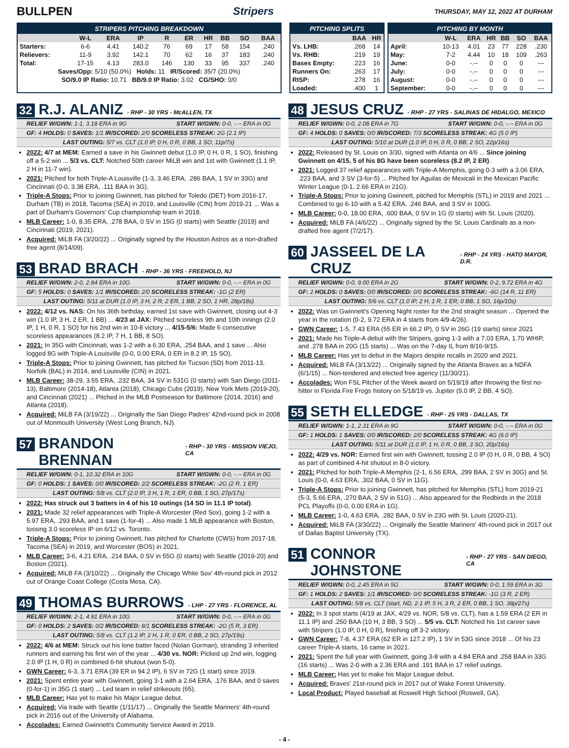BULLPEN Stripers THURSDAY, MAY 12, 2022 AT DURHAM
STRIPERS PITCHING BREAKDOWN
| | W-L | ERA | IP | R | ER | HR | BB | SO | BAA |
| --- | --- | --- | --- | --- | --- | --- | --- | --- | --- |
| Starters: | 6-6 | 4.41 | 140.2 | 76 | 69 | 17 | 58 | 154 | .240 |
| Relievers: | 11-9 | 3.92 | 142.1 | 70 | 62 | 16 | 37 | 183 | .240 |
| Total: | 17-15 | 4.13 | 283.0 | 146 | 130 | 33 | 95 | 337 | .240 |
| Saves/Opp: 5/10 (50.0%) Holds: 11 IR/Scored: 35/7 (20.0%) | | | | | | | | | |
| SO/9.0 IP Ratio: 10.71 BB/9.0 IP Ratio: 3.02 CG/SHO: 0/0 | | | | | | | | | |
PITCHING SPLITS
| | BAA | HR |
| --- | --- | --- |
| Vs. LHB: | .268 | 14 |
| Vs. RHB: | .219 | 19 |
| Bases Empty: | .223 | 16 |
| Runners On: | .263 | 17 |
| RISP: | .278 | 16 |
| Loaded: | .400 | 1 |
PITCHING BY MONTH
| | W-L | ERA | HR | BB | SO | BAA |
| --- | --- | --- | --- | --- | --- | --- |
| April: | 10-13 | 4.01 | 23 | 77 | 228 | .230 |
| May: | 7-2 | 4.44 | 10 | 18 | 109 | .263 |
| June: | 0-0 | -.-- | 0 | 0 | 0 | --- |
| July: | 0-0 | -.-- | 0 | 0 | 0 | --- |
| August: | 0-0 | -.-- | 0 | 0 | 0 | --- |
| September: | 0-0 | -.-- | 0 | 0 | 0 | --- |
32 R.J. ALANIZ - RHP - 30 YRS - McALLEN, TX
RELIEF W/GWN: 1-1, 3.18 ERA in 9G START W/GWN: 0-0, -.-- ERA in 0G
GF: 4 HOLDS: 0 SAVES: 1/1 IR/SCORED: 2/0 SCORELESS STREAK: 2G (2.1 IP)
LAST OUTING: 5/7 vs. CLT (1.0 IP, 0 H, 0 R, 0 BB, 1 SO, 11p/7s)
2022: 4/7 at MEM: Earned a save in his Gwinnett debut (1.0 IP, 0 H, 0 R, 1 SO), finishing off a 5-2 win ... 5/3 vs. CLT: Notched 50th career MiLB win and 1st with Gwinnett (1.1 IP, 2 H in 11-7 win).
2021: Pitched for both Triple-A Louisville (1-3, 3.46 ERA, .286 BAA, 1 SV in 33G) and Cincinnati (0-0, 3.38 ERA, .111 BAA in 3G).
Triple-A Stops: Prior to joining Gwinnett, has pitched for Toledo (DET) from 2016-17, Durham (TB) in 2018, Tacoma (SEA) in 2019, and Louisville (CIN) from 2019-21 ... Was a part of Durham's Governors' Cup championship team in 2018.
MLB Career: 1-0, 8.35 ERA, .278 BAA, 0 SV in 15G (0 starts) with Seattle (2019) and Cincinnati (2019, 2021).
Acquired: MiLB FA (3/20/22) ... Originally signed by the Houston Astros as a non-drafted free agent (8/14/09).
53 BRAD BRACH - RHP - 36 YRS - FREEHOLD, NJ
RELIEF W/GWN: 2-0, 2.84 ERA in 10G START W/GWN: 0-0, -.-- ERA in 0G
GF: 5 HOLDS: 0 SAVES: 1/1 IR/SCORED: 2/0 SCORELESS STREAK: -1G (2 ER)
LAST OUTING: 5/11 at DUR (1.0 IP, 3 H, 2 R, 2 ER, 1 BB, 2 SO, 1 HR, 28p/18s)
2022: 4/12 vs. NAS: On his 36th birthday, earned 1st save with Gwinnett, closing out 4-3 win (1.0 IP, 3 H, 2 ER, 1 BB) ... 4/23 at JAX: Pitched scoreless 9th and 10th innings (2.0 IP, 1 H, 0 R, 1 SO) for his 2nd win in 10-8 victory ... 4/15-5/6: Made 6 consecutive scoreless appearances (8.2 IP, 7 H, 1 BB, 8 SO).
2021: In 35G with Cincinnati, was 1-2 with a 6.30 ERA, .254 BAA, and 1 save ... Also logged 8G with Triple-A Louisville (0-0, 0.00 ERA, 0 ER in 8.2 IP, 15 SO).
Triple-A Stops: Prior to joining Gwinnett, has pitched for Tucson (SD) from 2011-13, Norfolk (BAL) in 2014, and Louisville (CIN) in 2021.
MLB Career: 38-29, 3.55 ERA, .232 BAA, 34 SV in 531G (0 starts) with San Diego (2011-13), Baltimore (2014-18), Atlanta (2018), Chicago Cubs (2019), New York Mets (2019-20), and Cincinnati (2021) ... Pitched in the MLB Postseason for Baltimore (2014, 2016) and Atlanta (2018).
Acquired: MiLB FA (3/19/22) ... Originally the San Diego Padres' 42nd-round pick in 2008 out of Monmouth University (West Long Branch, NJ).
57 BRANDON BRENNAN - RHP - 30 YRS - MISSION VIEJO, CA
RELIEF W/GWN: 0-1, 10.32 ERA in 10G START W/GWN: 0-0, -.-- ERA in 0G
GF: 0 HOLDS: 1 SAVES: 0/0 IR/SCORED: 2/2 SCORELESS STREAK: -2G (2 R, 1 ER)
LAST OUTING: 5/8 vs. CLT (2.0 IP, 3 H, 1 R, 1 ER, 0 BB, 1 SO, 27p/17s)
2022: Has struck out 3 batters in 4 of his 10 outings (14 SO in 11.1 IP total).
2021: Made 32 relief appearances with Triple-A Worcester (Red Sox), going 1-2 with a 5.97 ERA, .293 BAA, and 1 save (1-for-4) ... Also made 1 MLB appearance with Boston, tossing 3.0 scoreless IP on 6/12 vs. Toronto.
Triple-A Stops: Prior to joining Gwinnett, has pitched for Charlotte (CWS) from 2017-18, Tacoma (SEA) in 2019, and Worcester (BOS) in 2021.
MLB Career: 3-6, 4.21 ERA, .214 BAA, 0 SV in 55G (0 starts) with Seattle (2019-20) and Boston (2021).
Acquired: MiLB FA (3/10/22) ... Originally the Chicago White Sox' 4th-round pick in 2012 out of Orange Coast College (Costa Mesa, CA).
49 THOMAS BURROWS - LHP - 27 YRS - FLORENCE, AL
RELIEF W/GWN: 2-1, 4.91 ERA in 10G START W/GWN: 0-0, -.-- ERA in 0G
GF: 0 HOLDS: 2 SAVES: 0/2 IR/SCORED: 8/1 SCORELESS STREAK: -2G (5 R, 3 ER)
LAST OUTING: 5/8 vs. CLT (1.2 IP, 2 H, 1 R, 0 ER, 0 BB, 2 SO, 27p/19s)
2022: 4/6 at MEM: Struck out his lone batter faced (Nolan Gorman), stranding 3 inherited runners and earning his first win of the year ... 4/30 vs. NOR: Picked up 2nd win, logging 2.0 IP (1 H, 0 R) in combined 6-hit shutout (won 5-0).
GWN Career: 6-3, 3.71 ERA (39 ER in 94.2 IP), 6 SV in 72G (1 start) since 2019.
2021: Spent entire year with Gwinnett, going 3-1 with a 2.64 ERA, .176 BAA, and 0 saves (0-for-1) in 35G (1 start) ... Led team in relief strikeouts (65).
MLB Career: Has yet to make his Major League debut.
Acquired: Via trade with Seattle (1/11/17) ... Originally the Seattle Mariners' 4th-round pick in 2016 out of the University of Alabama.
Accolades: Earned Gwinnett's Community Service Award in 2019.
48 JESUS CRUZ - RHP - 27 YRS - SALINAS DE HIDALGO, MEXICO
RELIEF W/GWN: 0-0, 2.08 ERA in 7G START W/GWN: 0-0, -.-- ERA in 0G
GF: 4 HOLDS: 0 SAVES: 0/0 IR/SCORED: 7/3 SCORELESS STREAK: 4G (5.0 IP)
LAST OUTING: 5/10 at DUR (1.0 IP, 0 H, 0 R, 0 BB, 2 SO, 22p/16s)
2022: Released by St. Louis on 3/30, signed with Atlanta on 4/6 ... Since joining Gwinnett on 4/15, 5 of his 8G have been scoreless (8.2 IP, 2 ER).
2021: Logged 37 relief appearances with Triple-A Memphis, going 0-3 with a 3.06 ERA, .223 BAA, and 3 SV (3-for-5) ... Pitched for Aguilas de Mexicali in the Mexican Pacific Winter League (0-1, 2.66 ERA in 21G).
Triple-A Stops: Prior to joining Gwinnett, pitched for Memphis (STL) in 2019 and 2021 ... Combined to go 6-10 with a 5.42 ERA, .246 BAA, and 3 SV in 100G.
MLB Career: 0-0, 18.00 ERA, .600 BAA, 0 SV in 1G (0 starts) with St. Louis (2020).
Acquired: MiLB FA (4/6/22) ... Originally signed by the St. Louis Cardinals as a non-drafted free agent (7/2/17).
60 JASSEEL DE LA CRUZ - RHP - 24 YRS - HATO MAYOR, D.R.
RELIEF W/GWN: 0-0, 9.00 ERA in 2G START W/GWN: 0-2, 9.72 ERA in 4G
GF: 2 HOLDS: 0 SAVES: 0/0 IR/SCORED: 0/0 SCORELESS STREAK: -6G (14 R, 11 ER)
LAST OUTING: 5/6 vs. CLT (1.0 IP, 2 H, 1 R, 1 ER, 0 BB, 1 SO, 16p/10s)
2022: Was on Gwinnett's Opening Night roster for the 2nd straight season ... Opened the year in the rotation (0-2, 9.72 ERA in 4 starts from 4/9-4/26).
GWN Career: 1-5, 7.43 ERA (55 ER in 66.2 IP), 0 SV in 26G (19 starts) since 2021
2021: Made his Triple-A debut with the Stripers, going 1-3 with a 7.03 ERA, 1.70 WHIP, and .278 BAA in 20G (15 starts) ... Was on the 7-day IL from 8/16-9/15.
MLB Career: Has yet to debut in the Majors despite recalls in 2020 and 2021.
Acquired: MiLB FA (3/13/22) ... Originally signed by the Atlanta Braves as a NDFA (6/1/15) ... Non-tendered and elected free agency (11/30/21).
Accolades: Won FSL Pitcher of the Week award on 5/19/19 after throwing the first no-hitter in Florida Fire Frogs history on 5/18/19 vs. Jupiter (9.0 IP, 2 BB, 4 SO).
55 SETH ELLEDGE - RHP - 25 YRS - DALLAS, TX
RELIEF W/GWN: 1-1, 2.31 ERA in 9G START W/GWN: 0-0, -.-- ERA in 0G
GF: 1 HOLDS: 1 SAVES: 0/0 IR/SCORED: 2/0 SCORELESS STREAK: 4G (6.0 IP)
LAST OUTING: 5/11 at DUR (1.0 IP, 1 H, 0 R, 0 BB, 3 SO, 20p/16s)
2022: 4/29 vs. NOR: Earned first win with Gwinnett, tossing 2.0 IP (0 H, 0 R, 0 BB, 4 SO) as part of combined 4-hit shutout in 8-0 victory.
2021: Pitched for both Triple-A Memphis (2-1, 6.56 ERA, .299 BAA, 2 SV in 30G) and St. Louis (0-0, 4.63 ERA, .302 BAA, 0 SV in 11G).
Triple-A Stops: Prior to joining Gwinnett, has pitched for Memphis (STL) from 2019-21 (5-3, 5.66 ERA, .270 BAA, 2 SV in 51G) ... Also appeared for the Redbirds in the 2018 PCL Playoffs (0-0, 0.00 ERA in 1G).
MLB Career: 1-0, 4.63 ERA, .282 BAA, 0 SV in 23G with St. Louis (2020-21).
Acquired: MiLB FA (3/30/22) ... Originally the Seattle Mariners' 4th-round pick in 2017 out of Dallas Baptist University (TX).
51 CONNOR JOHNSTONE - RHP - 27 YRS - SAN DIEGO, CA
RELIEF W/GWN: 0-0, 2.45 ERA in 5G START W/GWN: 0-0, 1.59 ERA in 3G
GF: 1 HOLDS: 2 SAVES: 1/1 IR/SCORED: 0/0 SCORELESS STREAK: -1G (3 R, 2 ER)
LAST OUTING: 5/8 vs. CLT (start, ND, 2.1 IP, 5 H, 3 R, 2 ER, 0 BB, 1 SO, 38p/27s)
2022: In 3 spot starts (4/19 at JAX, 4/29 vs. NOR, 5/8 vs. CLT), has a 1.59 ERA (2 ER in 11.1 IP) and .250 BAA (10 H, 3 BB, 3 SO) ... 5/5 vs. CLT: Notched his 1st career save with Stripers (1.0 IP, 0 H, 0 R), finishing off 3-2 victory.
GWN Career: 7-8, 4.37 ERA (62 ER in 127.2 IP), 1 SV in 53G since 2018 ... Of his 23 career Triple-A starts, 16 came in 2021.
2021: Spent the full year with Gwinnett, going 3-8 with a 4.84 ERA and .258 BAA in 33G (16 starts) ... Was 2-0 with a 2.36 ERA and .191 BAA in 17 relief outings.
MLB Career: Has yet to make his Major League debut.
Acquired: Braves' 21st-round pick in 2017 out of Wake Forest University.
Local Product: Played baseball at Roswell High School (Roswell, GA).
- 4 -